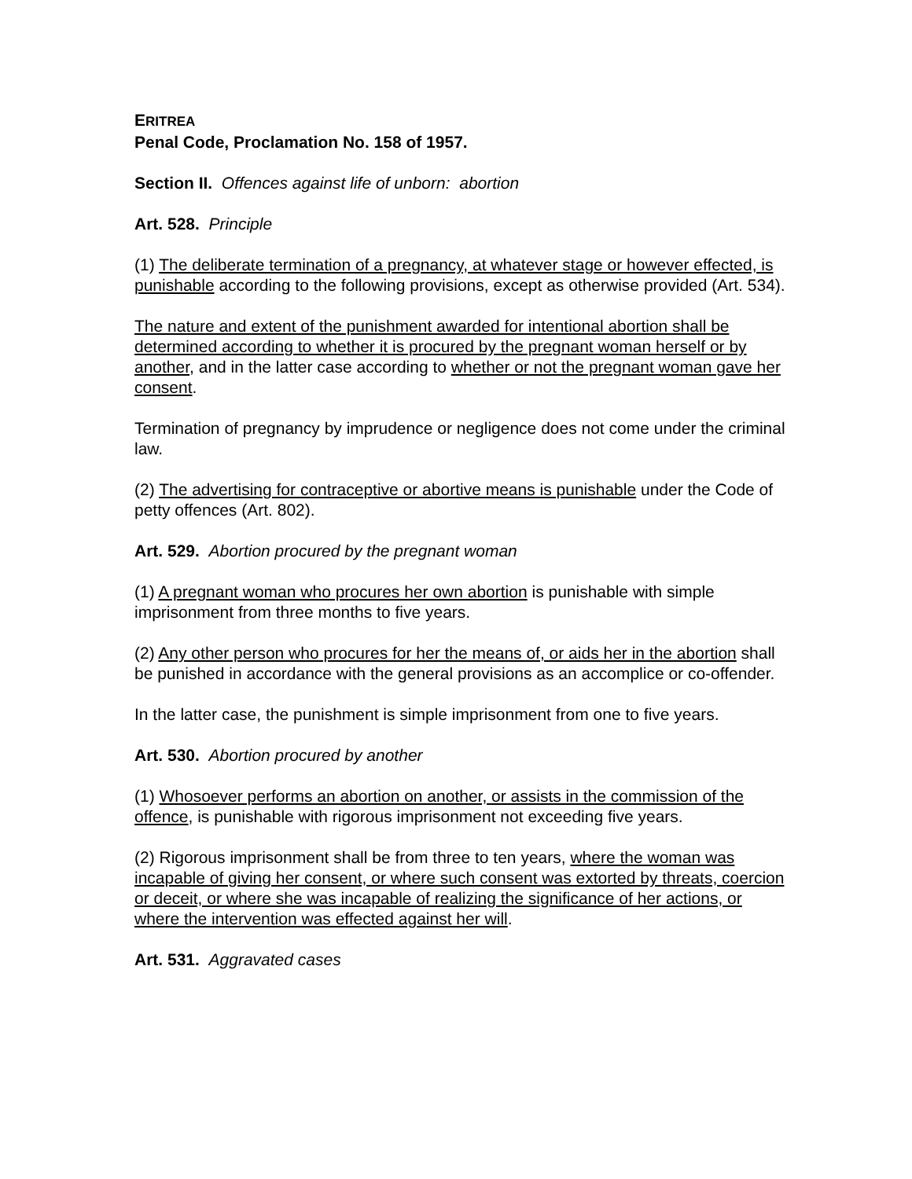ERITREA
Penal Code, Proclamation No. 158 of 1957.
Section II. Offences against life of unborn: abortion
Art. 528. Principle
(1) The deliberate termination of a pregnancy, at whatever stage or however effected, is punishable according to the following provisions, except as otherwise provided (Art. 534).
The nature and extent of the punishment awarded for intentional abortion shall be determined according to whether it is procured by the pregnant woman herself or by another, and in the latter case according to whether or not the pregnant woman gave her consent.
Termination of pregnancy by imprudence or negligence does not come under the criminal law.
(2) The advertising for contraceptive or abortive means is punishable under the Code of petty offences (Art. 802).
Art. 529. Abortion procured by the pregnant woman
(1) A pregnant woman who procures her own abortion is punishable with simple imprisonment from three months to five years.
(2) Any other person who procures for her the means of, or aids her in the abortion shall be punished in accordance with the general provisions as an accomplice or co-offender.
In the latter case, the punishment is simple imprisonment from one to five years.
Art. 530. Abortion procured by another
(1) Whosoever performs an abortion on another, or assists in the commission of the offence, is punishable with rigorous imprisonment not exceeding five years.
(2) Rigorous imprisonment shall be from three to ten years, where the woman was incapable of giving her consent, or where such consent was extorted by threats, coercion or deceit, or where she was incapable of realizing the significance of her actions, or where the intervention was effected against her will.
Art. 531. Aggravated cases